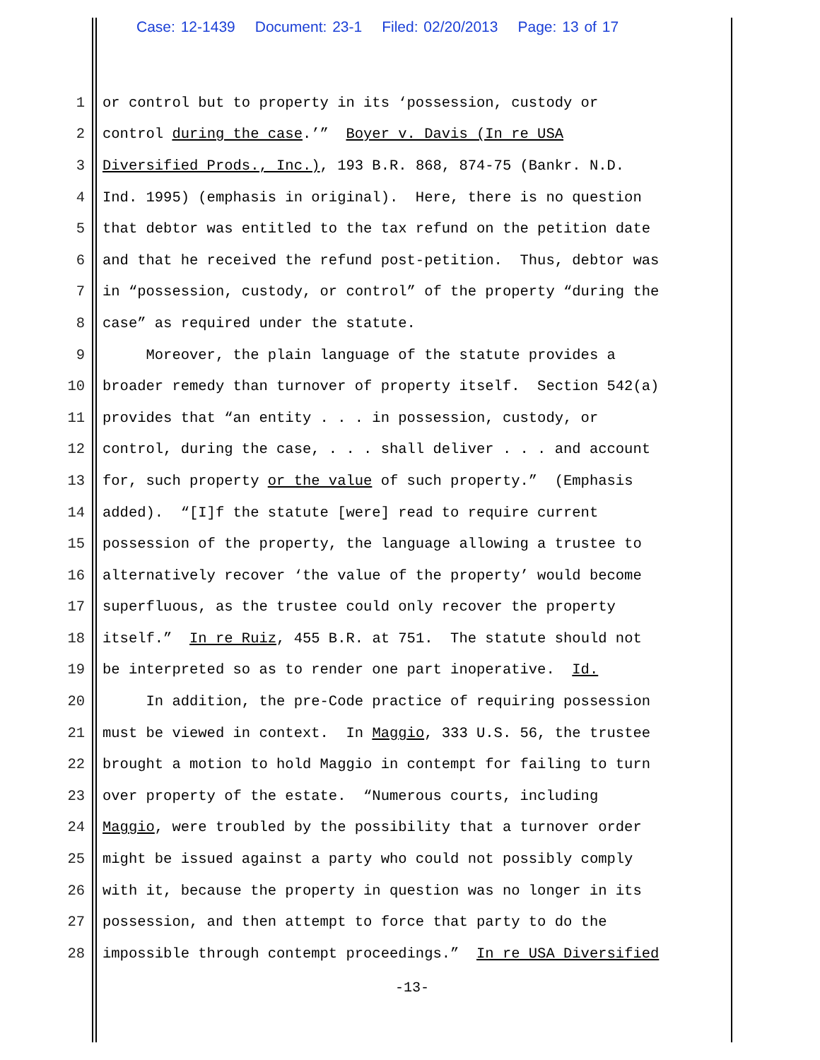Case: 12-1439 Document: 23-1 Filed: 02/20/2013 Page: 13 of 17
1
or control but to property in its ‘possession, custody or
2
control during the case.’” Boyer v. Davis (In re USA
3
Diversified Prods., Inc.), 193 B.R. 868, 874-75 (Bankr. N.D.
4
Ind. 1995) (emphasis in original). Here, there is no question
5
that debtor was entitled to the tax refund on the petition date
6
and that he received the refund post-petition. Thus, debtor was
7
in “possession, custody, or control” of the property “during the
8
case” as required under the statute.
9
Moreover, the plain language of the statute provides a
10
broader remedy than turnover of property itself. Section 542(a)
11
provides that “an entity . . . in possession, custody, or
12
control, during the case, . . . shall deliver . . . and account
13
for, such property or the value of such property.” (Emphasis
14
added). “[I]f the statute [were] read to require current
15
possession of the property, the language allowing a trustee to
16
alternatively recover ‘the value of the property’ would become
17
superfluous, as the trustee could only recover the property
18
itself.” In re Ruiz, 455 B.R. at 751. The statute should not
19
be interpreted so as to render one part inoperative. Id.
20
In addition, the pre-Code practice of requiring possession
21
must be viewed in context. In Maggio, 333 U.S. 56, the trustee
22
brought a motion to hold Maggio in contempt for failing to turn
23
over property of the estate. “Numerous courts, including
24
Maggio, were troubled by the possibility that a turnover order
25
might be issued against a party who could not possibly comply
26
with it, because the property in question was no longer in its
27
possession, and then attempt to force that party to do the
28
impossible through contempt proceedings.” In re USA Diversified
-13-